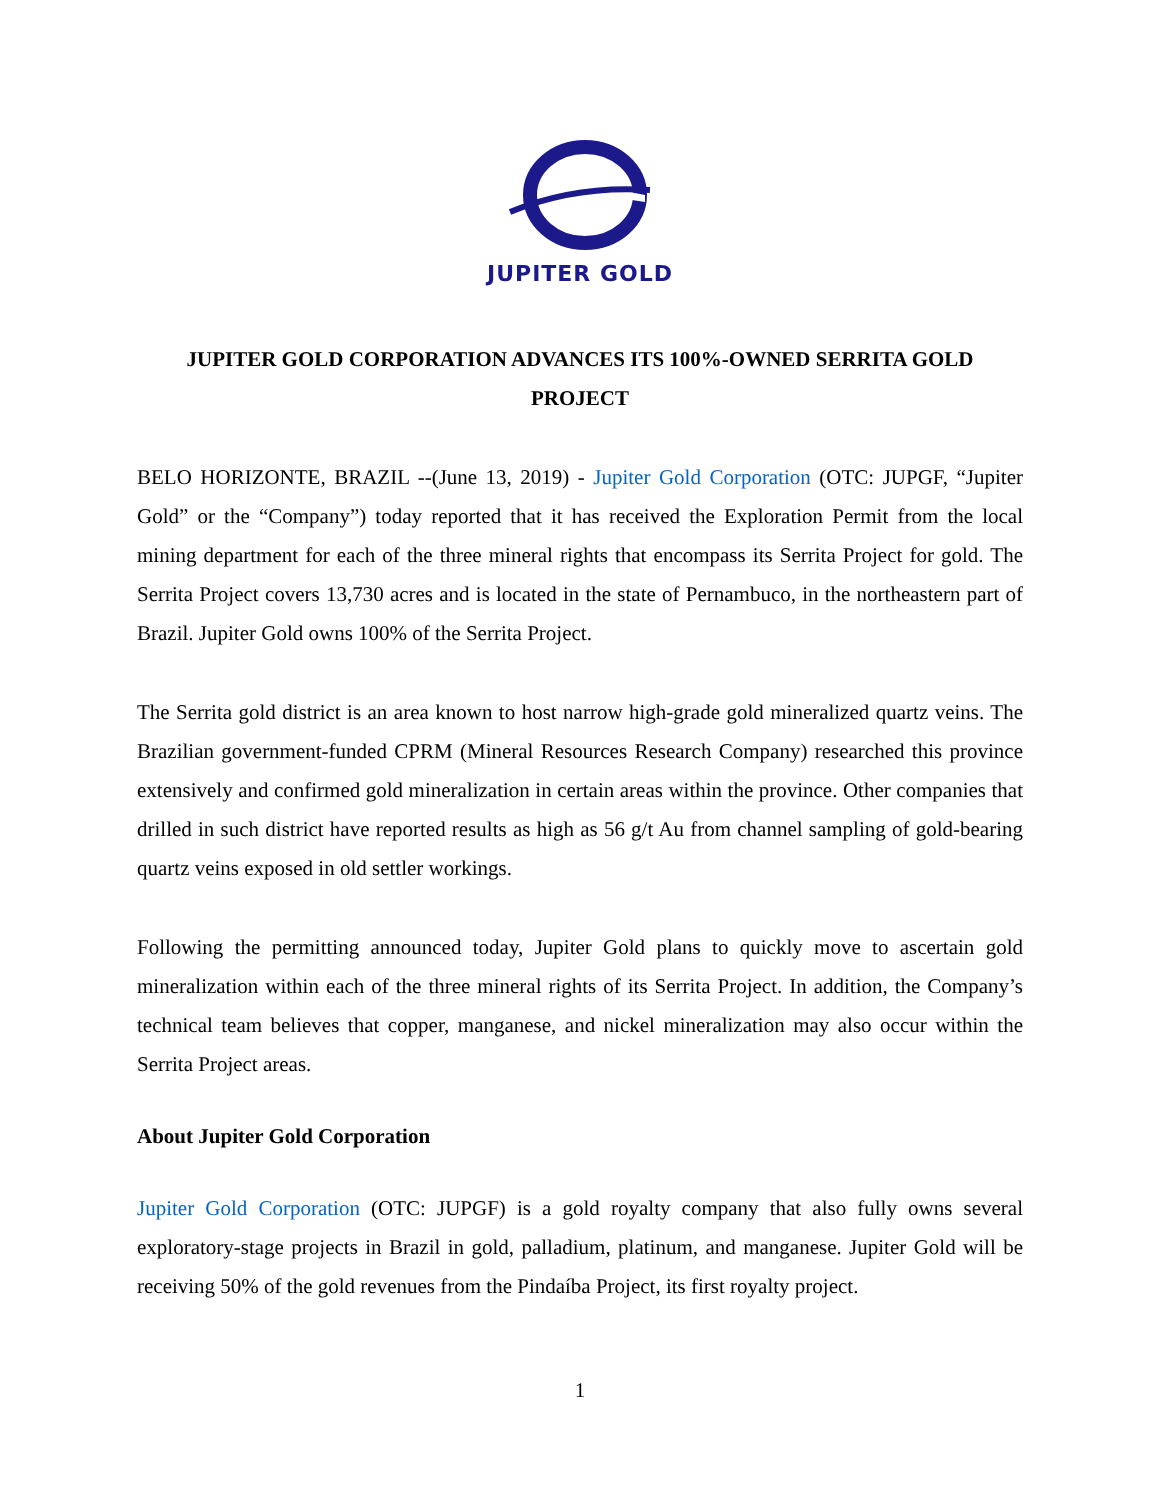JUPITER GOLD
JUPITER GOLD CORPORATION ADVANCES ITS 100%-OWNED SERRITA GOLD PROJECT
BELO HORIZONTE, BRAZIL --(June 13, 2019) - Jupiter Gold Corporation (OTC: JUPGF, “Jupiter Gold” or the “Company”) today reported that it has received the Exploration Permit from the local mining department for each of the three mineral rights that encompass its Serrita Project for gold. The Serrita Project covers 13,730 acres and is located in the state of Pernambuco, in the northeastern part of Brazil. Jupiter Gold owns 100% of the Serrita Project.
The Serrita gold district is an area known to host narrow high-grade gold mineralized quartz veins. The Brazilian government-funded CPRM (Mineral Resources Research Company) researched this province extensively and confirmed gold mineralization in certain areas within the province. Other companies that drilled in such district have reported results as high as 56 g/t Au from channel sampling of gold-bearing quartz veins exposed in old settler workings.
Following the permitting announced today, Jupiter Gold plans to quickly move to ascertain gold mineralization within each of the three mineral rights of its Serrita Project. In addition, the Company’s technical team believes that copper, manganese, and nickel mineralization may also occur within the Serrita Project areas.
About Jupiter Gold Corporation
Jupiter Gold Corporation (OTC: JUPGF) is a gold royalty company that also fully owns several exploratory-stage projects in Brazil in gold, palladium, platinum, and manganese. Jupiter Gold will be receiving 50% of the gold revenues from the Pindaíba Project, its first royalty project.
1